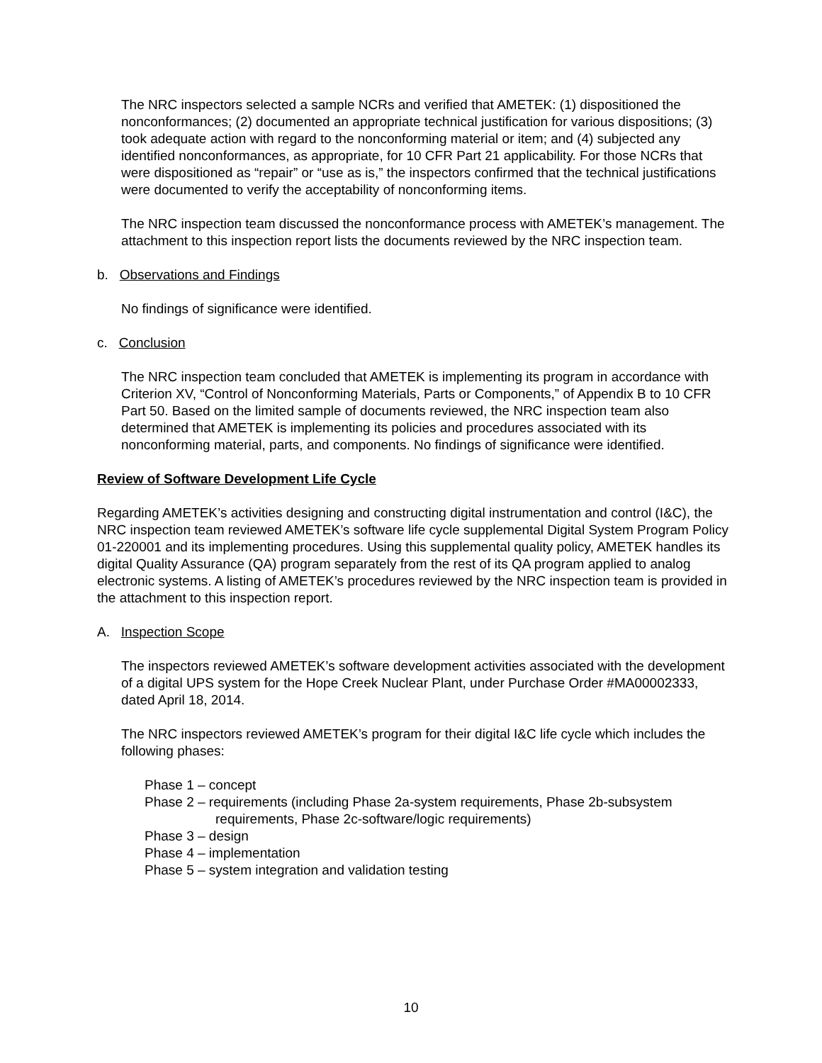The NRC inspectors selected a sample NCRs and verified that AMETEK: (1) dispositioned the nonconformances; (2) documented an appropriate technical justification for various dispositions; (3) took adequate action with regard to the nonconforming material or item; and (4) subjected any identified nonconformances, as appropriate, for 10 CFR Part 21 applicability. For those NCRs that were dispositioned as “repair” or “use as is,” the inspectors confirmed that the technical justifications were documented to verify the acceptability of nonconforming items.
The NRC inspection team discussed the nonconformance process with AMETEK’s management. The attachment to this inspection report lists the documents reviewed by the NRC inspection team.
b. Observations and Findings
No findings of significance were identified.
c. Conclusion
The NRC inspection team concluded that AMETEK is implementing its program in accordance with Criterion XV, “Control of Nonconforming Materials, Parts or Components,” of Appendix B to 10 CFR Part 50. Based on the limited sample of documents reviewed, the NRC inspection team also determined that AMETEK is implementing its policies and procedures associated with its nonconforming material, parts, and components. No findings of significance were identified.
Review of Software Development Life Cycle
Regarding AMETEK’s activities designing and constructing digital instrumentation and control (I&C), the NRC inspection team reviewed AMETEK’s software life cycle supplemental Digital System Program Policy 01-220001 and its implementing procedures. Using this supplemental quality policy, AMETEK handles its digital Quality Assurance (QA) program separately from the rest of its QA program applied to analog electronic systems. A listing of AMETEK’s procedures reviewed by the NRC inspection team is provided in the attachment to this inspection report.
A. Inspection Scope
The inspectors reviewed AMETEK’s software development activities associated with the development of a digital UPS system for the Hope Creek Nuclear Plant, under Purchase Order #MA00002333, dated April 18, 2014.
The NRC inspectors reviewed AMETEK’s program for their digital I&C life cycle which includes the following phases:
Phase 1 – concept
Phase 2 – requirements (including Phase 2a-system requirements, Phase 2b-subsystem requirements, Phase 2c-software/logic requirements)
Phase 3 – design
Phase 4 – implementation
Phase 5 – system integration and validation testing
10